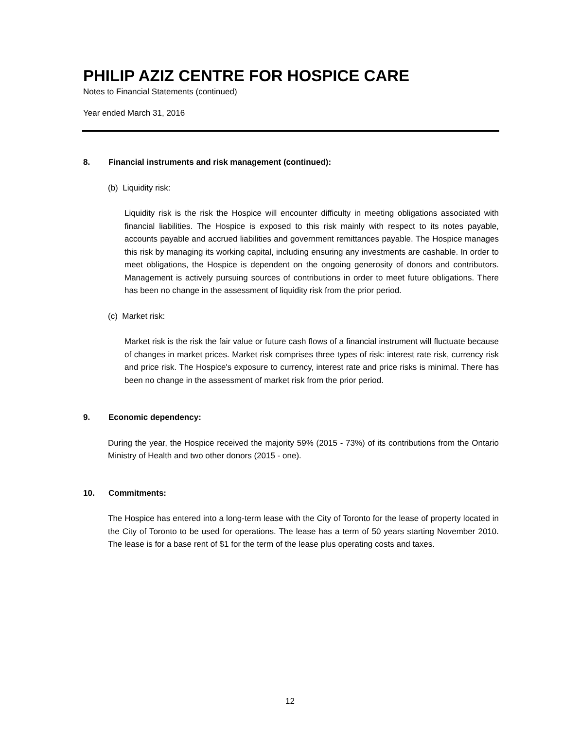PHILIP AZIZ CENTRE FOR HOSPICE CARE
Notes to Financial Statements (continued)
Year ended March 31, 2016
8. Financial instruments and risk management (continued):
(b) Liquidity risk:
Liquidity risk is the risk the Hospice will encounter difficulty in meeting obligations associated with financial liabilities. The Hospice is exposed to this risk mainly with respect to its notes payable, accounts payable and accrued liabilities and government remittances payable. The Hospice manages this risk by managing its working capital, including ensuring any investments are cashable. In order to meet obligations, the Hospice is dependent on the ongoing generosity of donors and contributors. Management is actively pursuing sources of contributions in order to meet future obligations. There has been no change in the assessment of liquidity risk from the prior period.
(c) Market risk:
Market risk is the risk the fair value or future cash flows of a financial instrument will fluctuate because of changes in market prices. Market risk comprises three types of risk: interest rate risk, currency risk and price risk. The Hospice's exposure to currency, interest rate and price risks is minimal. There has been no change in the assessment of market risk from the prior period.
9. Economic dependency:
During the year, the Hospice received the majority 59% (2015 - 73%) of its contributions from the Ontario Ministry of Health and two other donors (2015 - one).
10. Commitments:
The Hospice has entered into a long-term lease with the City of Toronto for the lease of property located in the City of Toronto to be used for operations. The lease has a term of 50 years starting November 2010. The lease is for a base rent of $1 for the term of the lease plus operating costs and taxes.
12